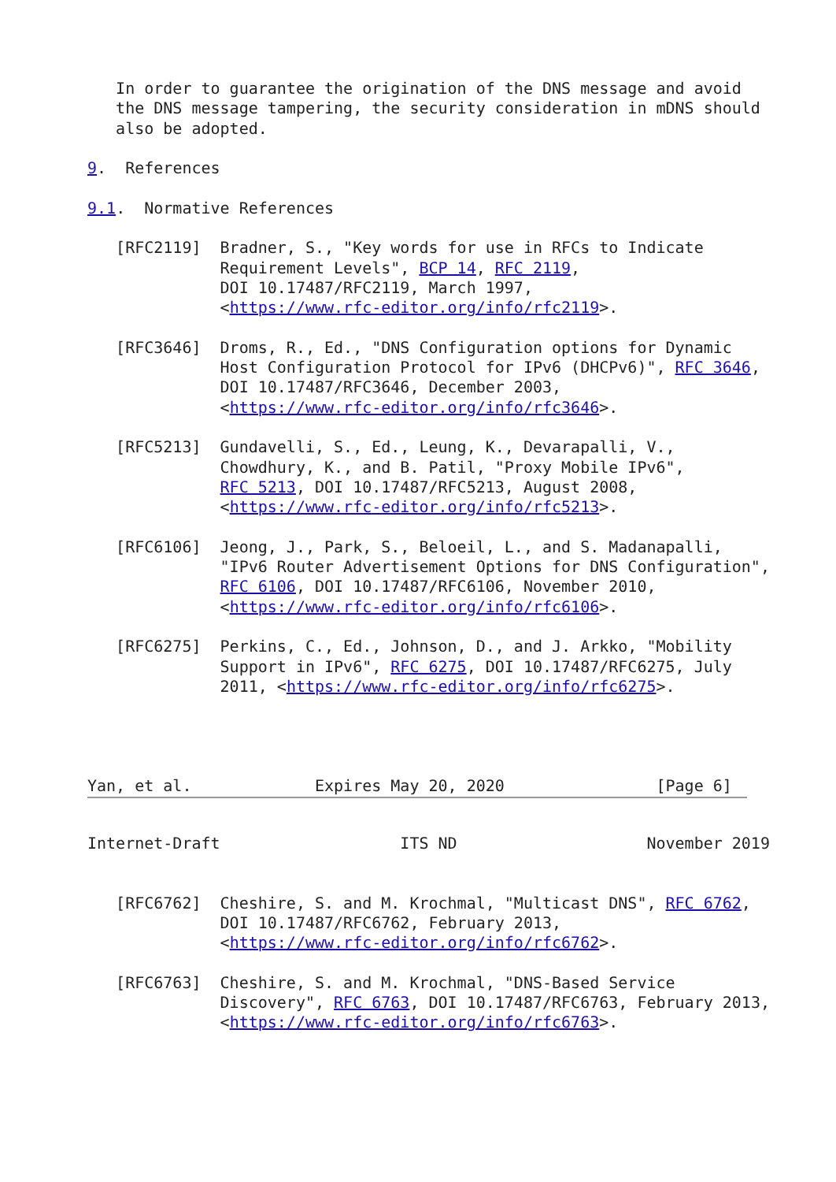In order to guarantee the origination of the DNS message and avoid
   the DNS message tampering, the security consideration in mDNS should
   also be adopted.

9.  References

9.1.  Normative References

   [RFC2119]  Bradner, S., "Key words for use in RFCs to Indicate
              Requirement Levels", BCP 14, RFC 2119,
              DOI 10.17487/RFC2119, March 1997,
              <https://www.rfc-editor.org/info/rfc2119>.

   [RFC3646]  Droms, R., Ed., "DNS Configuration options for Dynamic
              Host Configuration Protocol for IPv6 (DHCPv6)", RFC 3646,
              DOI 10.17487/RFC3646, December 2003,
              <https://www.rfc-editor.org/info/rfc3646>.

   [RFC5213]  Gundavelli, S., Ed., Leung, K., Devarapalli, V.,
              Chowdhury, K., and B. Patil, "Proxy Mobile IPv6",
              RFC 5213, DOI 10.17487/RFC5213, August 2008,
              <https://www.rfc-editor.org/info/rfc5213>.

   [RFC6106]  Jeong, J., Park, S., Beloeil, L., and S. Madanapalli,
              "IPv6 Router Advertisement Options for DNS Configuration",
              RFC 6106, DOI 10.17487/RFC6106, November 2010,
              <https://www.rfc-editor.org/info/rfc6106>.

   [RFC6275]  Perkins, C., Ed., Johnson, D., and J. Arkko, "Mobility
              Support in IPv6", RFC 6275, DOI 10.17487/RFC6275, July
              2011, <https://www.rfc-editor.org/info/rfc6275>.




Yan, et al.             Expires May 20, 2020                [Page 6]
Internet-Draft                   ITS ND                    November 2019


   [RFC6762]  Cheshire, S. and M. Krochmal, "Multicast DNS", RFC 6762,
              DOI 10.17487/RFC6762, February 2013,
              <https://www.rfc-editor.org/info/rfc6762>.

   [RFC6763]  Cheshire, S. and M. Krochmal, "DNS-Based Service
              Discovery", RFC 6763, DOI 10.17487/RFC6763, February 2013,
              <https://www.rfc-editor.org/info/rfc6763>.